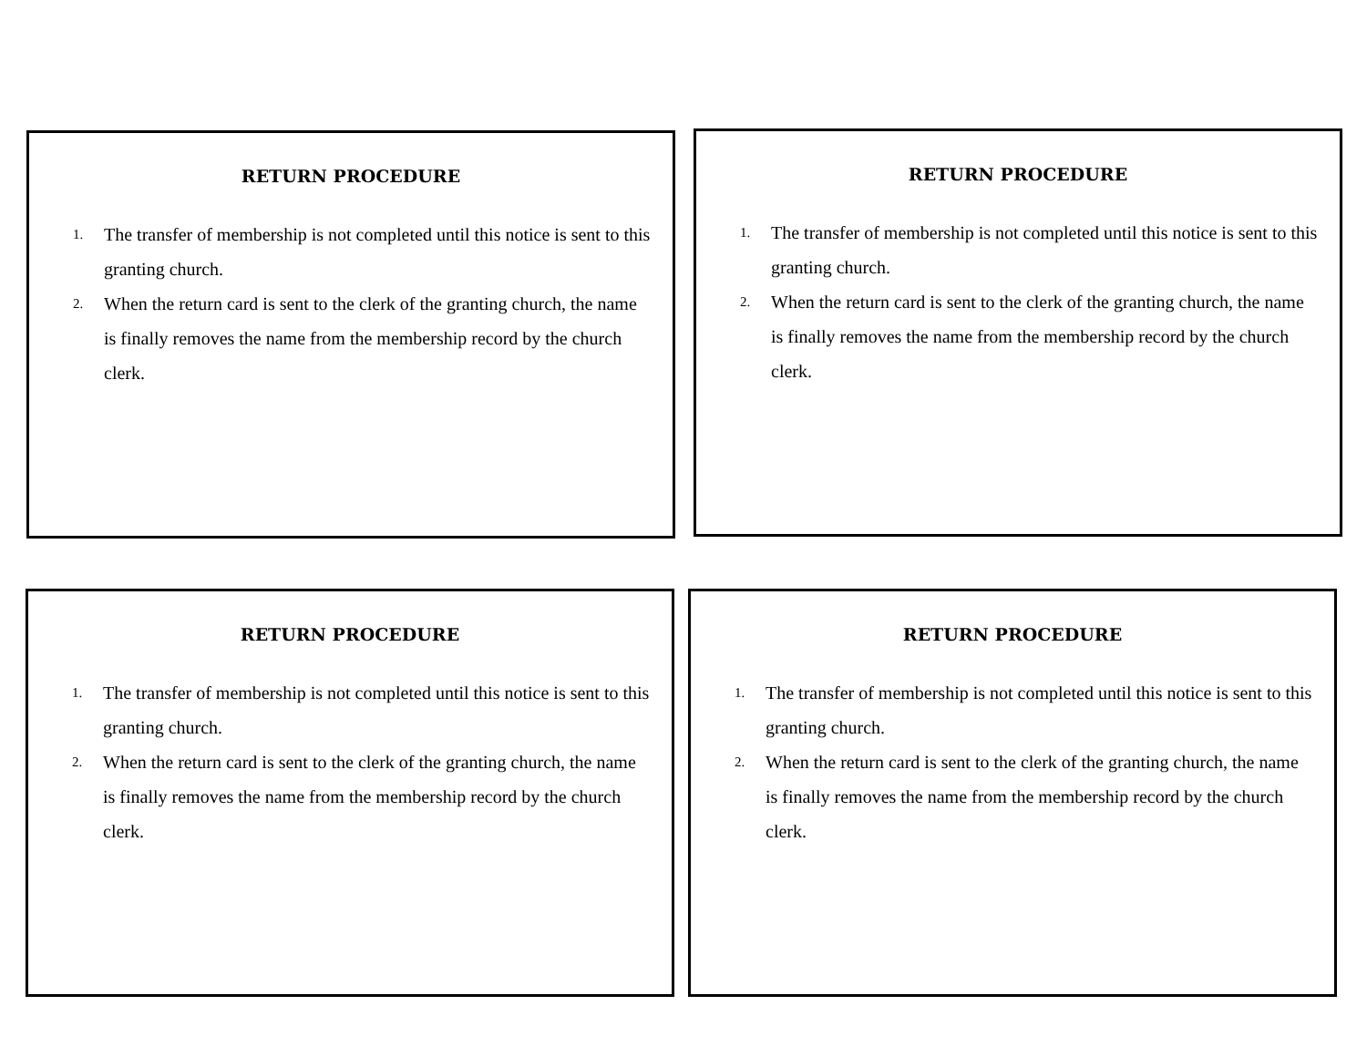RETURN PROCEDURE
1. The transfer of membership is not completed until this notice is sent to this granting church.
2. When the return card is sent to the clerk of the granting church, the name is finally removes the name from the membership record by the church clerk.
RETURN PROCEDURE
1. The transfer of membership is not completed until this notice is sent to this granting church.
2. When the return card is sent to the clerk of the granting church, the name is finally removes the name from the membership record by the church clerk.
RETURN PROCEDURE
1. The transfer of membership is not completed until this notice is sent to this granting church.
2. When the return card is sent to the clerk of the granting church, the name is finally removes the name from the membership record by the church clerk.
RETURN PROCEDURE
1. The transfer of membership is not completed until this notice is sent to this granting church.
2. When the return card is sent to the clerk of the granting church, the name is finally removes the name from the membership record by the church clerk.